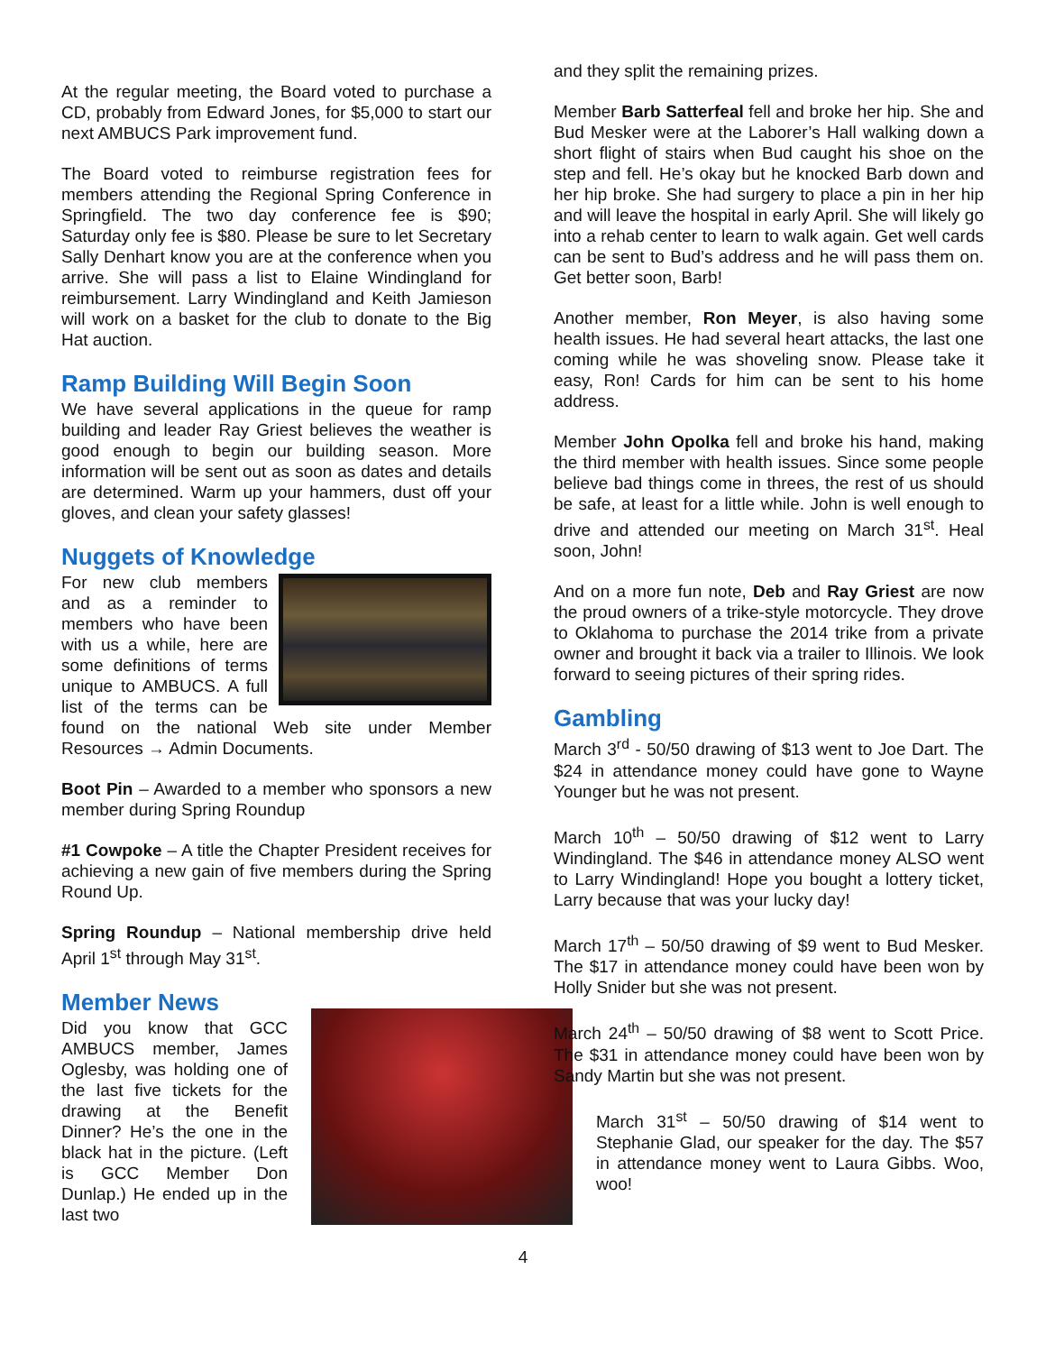At the regular meeting, the Board voted to purchase a CD, probably from Edward Jones, for $5,000 to start our next AMBUCS Park improvement fund.
The Board voted to reimburse registration fees for members attending the Regional Spring Conference in Springfield. The two day conference fee is $90; Saturday only fee is $80. Please be sure to let Secretary Sally Denhart know you are at the conference when you arrive. She will pass a list to Elaine Windingland for reimbursement. Larry Windingland and Keith Jamieson will work on a basket for the club to donate to the Big Hat auction.
Ramp Building Will Begin Soon
We have several applications in the queue for ramp building and leader Ray Griest believes the weather is good enough to begin our building season. More information will be sent out as soon as dates and details are determined. Warm up your hammers, dust off your gloves, and clean your safety glasses!
Nuggets of Knowledge
For new club members and as a reminder to members who have been with us a while, here are some definitions of terms unique to AMBUCS. A full list of the terms can be found on the national Web site under Member Resources → Admin Documents.
Boot Pin – Awarded to a member who sponsors a new member during Spring Roundup
#1 Cowpoke – A title the Chapter President receives for achieving a new gain of five members during the Spring Round Up.
Spring Roundup – National membership drive held April 1<sup>st</sup> through May 31<sup>st</sup>.
Member News
Did you know that GCC AMBUCS member, James Oglesby, was holding one of the last five tickets for the drawing at the Benefit Dinner? He’s the one in the black hat in the picture. (Left is GCC Member Don Dunlap.) He ended up in the last two
and they split the remaining prizes.
Member Barb Satterfeal fell and broke her hip. She and Bud Mesker were at the Laborer’s Hall walking down a short flight of stairs when Bud caught his shoe on the step and fell. He’s okay but he knocked Barb down and her hip broke. She had surgery to place a pin in her hip and will leave the hospital in early April. She will likely go into a rehab center to learn to walk again. Get well cards can be sent to Bud’s address and he will pass them on. Get better soon, Barb!
Another member, Ron Meyer, is also having some health issues. He had several heart attacks, the last one coming while he was shoveling snow. Please take it easy, Ron! Cards for him can be sent to his home address.
Member John Opolka fell and broke his hand, making the third member with health issues. Since some people believe bad things come in threes, the rest of us should be safe, at least for a little while. John is well enough to drive and attended our meeting on March 31<sup>st</sup>. Heal soon, John!
And on a more fun note, Deb and Ray Griest are now the proud owners of a trike-style motorcycle. They drove to Oklahoma to purchase the 2014 trike from a private owner and brought it back via a trailer to Illinois. We look forward to seeing pictures of their spring rides.
Gambling
March 3<sup>rd</sup> - 50/50 drawing of $13 went to Joe Dart. The $24 in attendance money could have gone to Wayne Younger but he was not present.
March 10<sup>th</sup> – 50/50 drawing of $12 went to Larry Windingland. The $46 in attendance money ALSO went to Larry Windingland! Hope you bought a lottery ticket, Larry because that was your lucky day!
March 17<sup>th</sup> – 50/50 drawing of $9 went to Bud Mesker. The $17 in attendance money could have been won by Holly Snider but she was not present.
March 24<sup>th</sup> – 50/50 drawing of $8 went to Scott Price. The $31 in attendance money could have been won by Sandy Martin but she was not present.
March 31<sup>st</sup> – 50/50 drawing of $14 went to Stephanie Glad, our speaker for the day. The $57 in attendance money went to Laura Gibbs. Woo, woo!
4